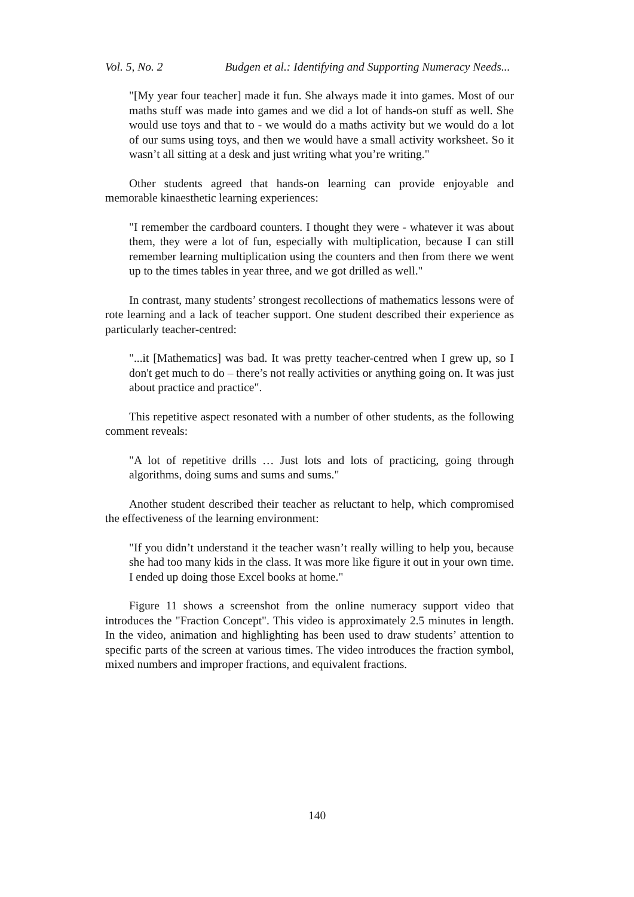Vol. 5, No. 2 Budgen et al.: Identifying and Supporting Numeracy Needs...
"[My year four teacher] made it fun. She always made it into games. Most of our maths stuff was made into games and we did a lot of hands-on stuff as well. She would use toys and that to - we would do a maths activity but we would do a lot of our sums using toys, and then we would have a small activity worksheet. So it wasn’t all sitting at a desk and just writing what you’re writing."
Other students agreed that hands-on learning can provide enjoyable and memorable kinaesthetic learning experiences:
"I remember the cardboard counters. I thought they were - whatever it was about them, they were a lot of fun, especially with multiplication, because I can still remember learning multiplication using the counters and then from there we went up to the times tables in year three, and we got drilled as well."
In contrast, many students’ strongest recollections of mathematics lessons were of rote learning and a lack of teacher support. One student described their experience as particularly teacher-centred:
"...it [Mathematics] was bad. It was pretty teacher-centred when I grew up, so I don't get much to do – there’s not really activities or anything going on. It was just about practice and practice".
This repetitive aspect resonated with a number of other students, as the following comment reveals:
"A lot of repetitive drills … Just lots and lots of practicing, going through algorithms, doing sums and sums and sums."
Another student described their teacher as reluctant to help, which compromised the effectiveness of the learning environment:
"If you didn’t understand it the teacher wasn’t really willing to help you, because she had too many kids in the class. It was more like figure it out in your own time. I ended up doing those Excel books at home."
Figure 11 shows a screenshot from the online numeracy support video that introduces the "Fraction Concept". This video is approximately 2.5 minutes in length. In the video, animation and highlighting has been used to draw students’ attention to specific parts of the screen at various times. The video introduces the fraction symbol, mixed numbers and improper fractions, and equivalent fractions.
140